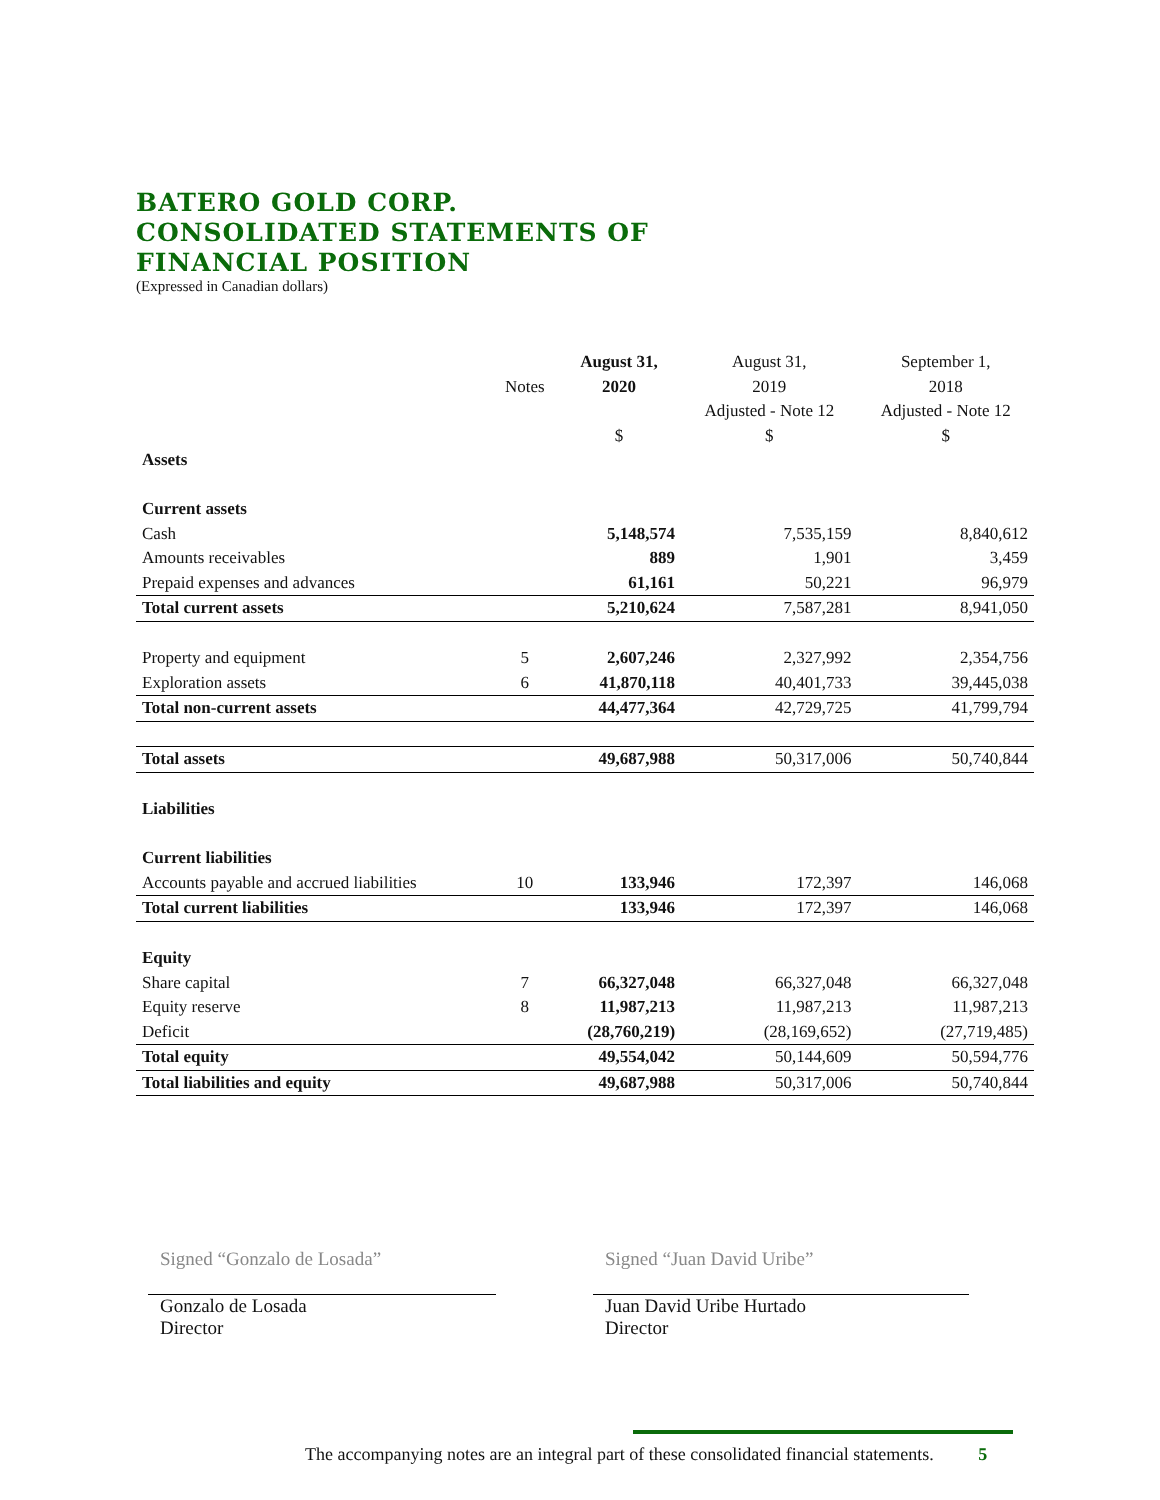BATERO GOLD CORP.
CONSOLIDATED STATEMENTS OF
FINANCIAL POSITION
(Expressed in Canadian dollars)
| | | August 31, | August 31, | September 1, |
| --- | --- | --- | --- | --- |
| | Notes | 2020 | 2019 | 2018 |
| | | | Adjusted - Note 12 | Adjusted - Note 12 |
| | | $ | $ | $ |
| Assets | | | | |
| Current assets | | | | |
| Cash | | 5,148,574 | 7,535,159 | 8,840,612 |
| Amounts receivables | | 889 | 1,901 | 3,459 |
| Prepaid expenses and advances | | 61,161 | 50,221 | 96,979 |
| Total current assets | | 5,210,624 | 7,587,281 | 8,941,050 |
| Property and equipment | 5 | 2,607,246 | 2,327,992 | 2,354,756 |
| Exploration assets | 6 | 41,870,118 | 40,401,733 | 39,445,038 |
| Total non-current assets | | 44,477,364 | 42,729,725 | 41,799,794 |
| Total assets | | 49,687,988 | 50,317,006 | 50,740,844 |
| Liabilities | | | | |
| Current liabilities | | | | |
| Accounts payable and accrued liabilities | 10 | 133,946 | 172,397 | 146,068 |
| Total current liabilities | | 133,946 | 172,397 | 146,068 |
| Equity | | | | |
| Share capital | 7 | 66,327,048 | 66,327,048 | 66,327,048 |
| Equity reserve | 8 | 11,987,213 | 11,987,213 | 11,987,213 |
| Deficit | | (28,760,219) | (28,169,652) | (27,719,485) |
| Total equity | | 49,554,042 | 50,144,609 | 50,594,776 |
| Total liabilities and equity | | 49,687,988 | 50,317,006 | 50,740,844 |
Signed “Gonzalo de Losada”
Gonzalo de Losada
Director
Signed “Juan David Uribe”
Juan David Uribe Hurtado
Director
The accompanying notes are an integral part of these consolidated financial statements. 5